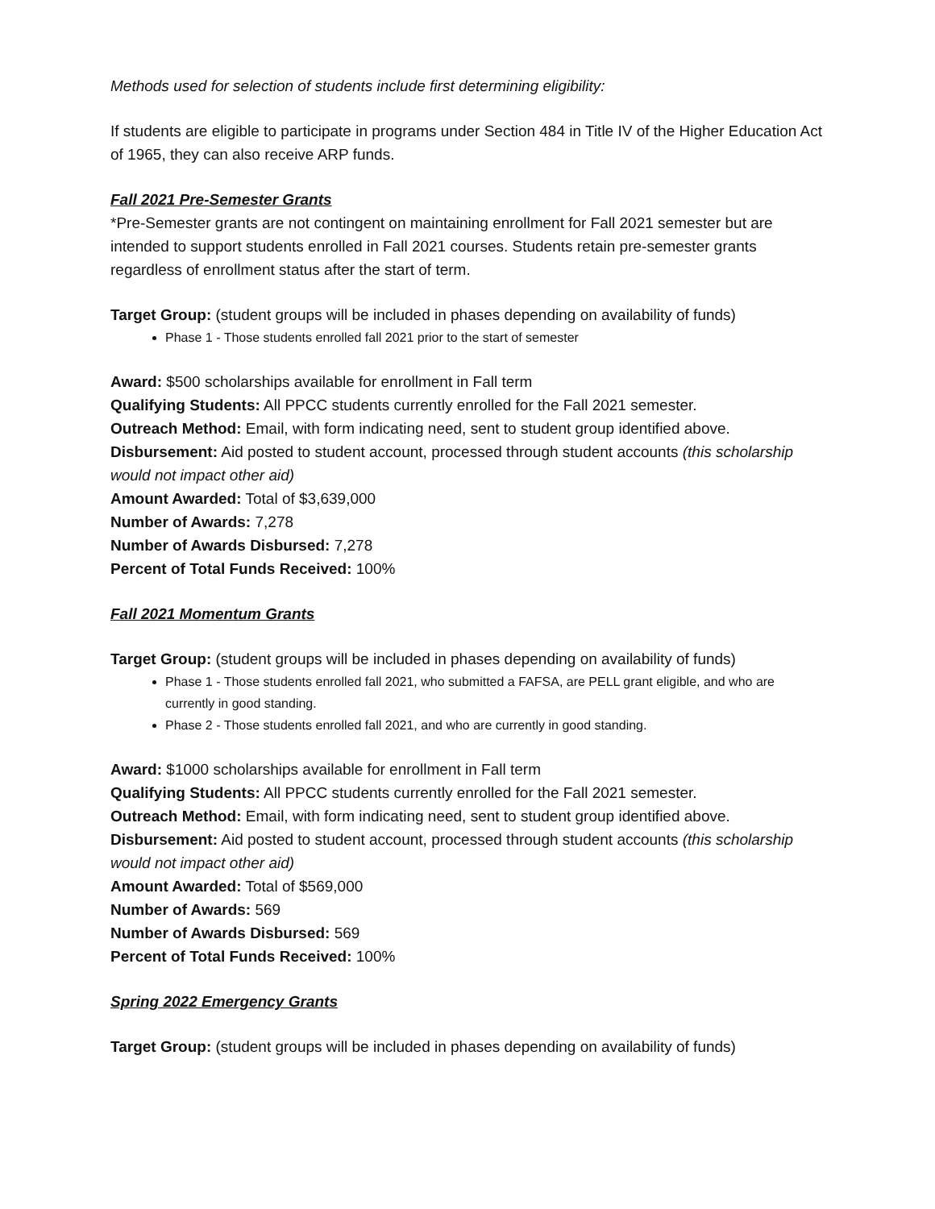Methods used for selection of students include first determining eligibility:
If students are eligible to participate in programs under Section 484 in Title IV of the Higher Education Act of 1965, they can also receive ARP funds.
Fall 2021 Pre-Semester Grants
*Pre-Semester grants are not contingent on maintaining enrollment for Fall 2021 semester but are intended to support students enrolled in Fall 2021 courses. Students retain pre-semester grants regardless of enrollment status after the start of term.
Target Group: (student groups will be included in phases depending on availability of funds)
Phase 1 - Those students enrolled fall 2021 prior to the start of semester
Award: $500 scholarships available for enrollment in Fall term
Qualifying Students: All PPCC students currently enrolled for the Fall 2021 semester.
Outreach Method: Email, with form indicating need, sent to student group identified above.
Disbursement: Aid posted to student account, processed through student accounts (this scholarship would not impact other aid)
Amount Awarded: Total of $3,639,000
Number of Awards: 7,278
Number of Awards Disbursed: 7,278
Percent of Total Funds Received: 100%
Fall 2021 Momentum Grants
Target Group: (student groups will be included in phases depending on availability of funds)
Phase 1 - Those students enrolled fall 2021, who submitted a FAFSA, are PELL grant eligible, and who are currently in good standing.
Phase 2 - Those students enrolled fall 2021, and who are currently in good standing.
Award: $1000 scholarships available for enrollment in Fall term
Qualifying Students: All PPCC students currently enrolled for the Fall 2021 semester.
Outreach Method: Email, with form indicating need, sent to student group identified above.
Disbursement: Aid posted to student account, processed through student accounts (this scholarship would not impact other aid)
Amount Awarded: Total of $569,000
Number of Awards: 569
Number of Awards Disbursed: 569
Percent of Total Funds Received: 100%
Spring 2022 Emergency Grants
Target Group: (student groups will be included in phases depending on availability of funds)